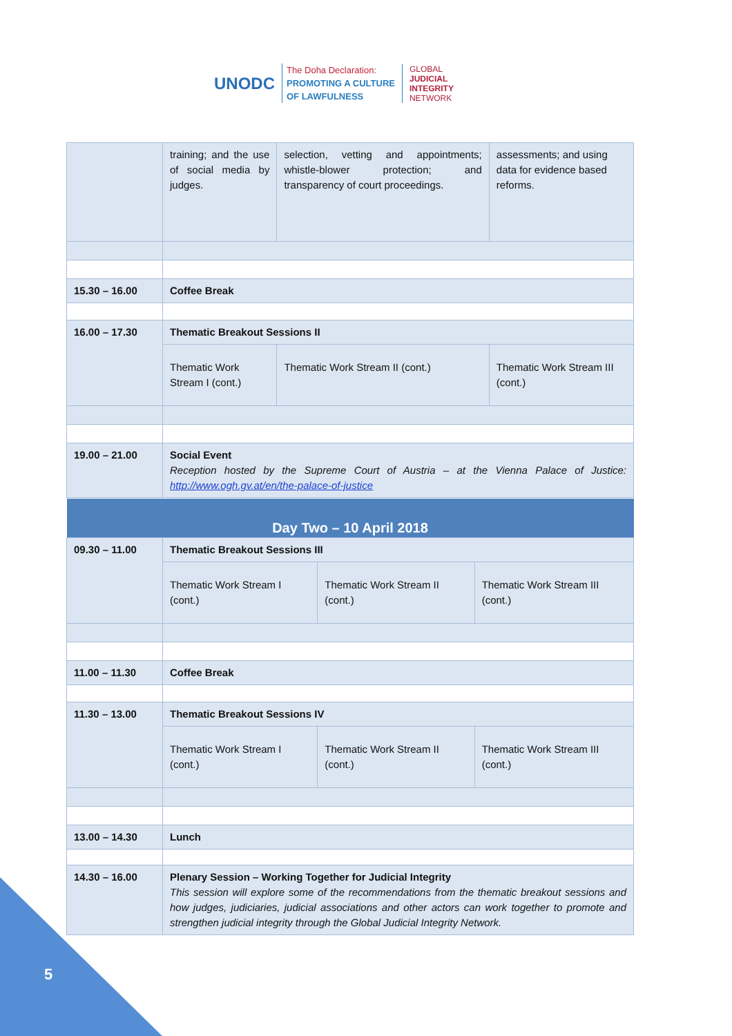UNODC
The Doha Declaration:
PROMOTING A CULTURE
OF LAWFULNESS
GLOBAL
JUDICIAL
INTEGRITY
NETWORK
| | training; and the use of social media by judges. | selection, vetting and appointments; whistle-blower protection; and transparency of court proceedings. | assessments; and using data for evidence based reforms. |
| 15.30 – 16.00 | Coffee Break | | |
| 16.00 – 17.30 | Thematic Breakout Sessions II | | |
| | Thematic Work Stream I (cont.) | Thematic Work Stream II (cont.) | Thematic Work Stream III (cont.) |
| 19.00 – 21.00 | Social Event Reception hosted by the Supreme Court of Austria – at the Vienna Palace of Justice: http://www.ogh.gv.at/en/the-palace-of-justice | | |
| Day Two – 10 April 2018 | | | |
| --- | --- | --- | --- |
| 09.30 – 11.00 | Thematic Breakout Sessions III | | |
| | Thematic Work Stream I (cont.) | Thematic Work Stream II (cont.) | Thematic Work Stream III (cont.) |
| 11.00 – 11.30 | Coffee Break | | |
| 11.30 – 13.00 | Thematic Breakout Sessions IV | | |
| | Thematic Work Stream I (cont.) | Thematic Work Stream II (cont.) | Thematic Work Stream III (cont.) |
| 13.00 – 14.30 | Lunch | | |
| 14.30 – 16.00 | Plenary Session – Working Together for Judicial Integrity This session will explore some of the recommendations from the thematic breakout sessions and how judges, judiciaries, judicial associations and other actors can work together to promote and strengthen judicial integrity through the Global Judicial Integrity Network. | | |
5